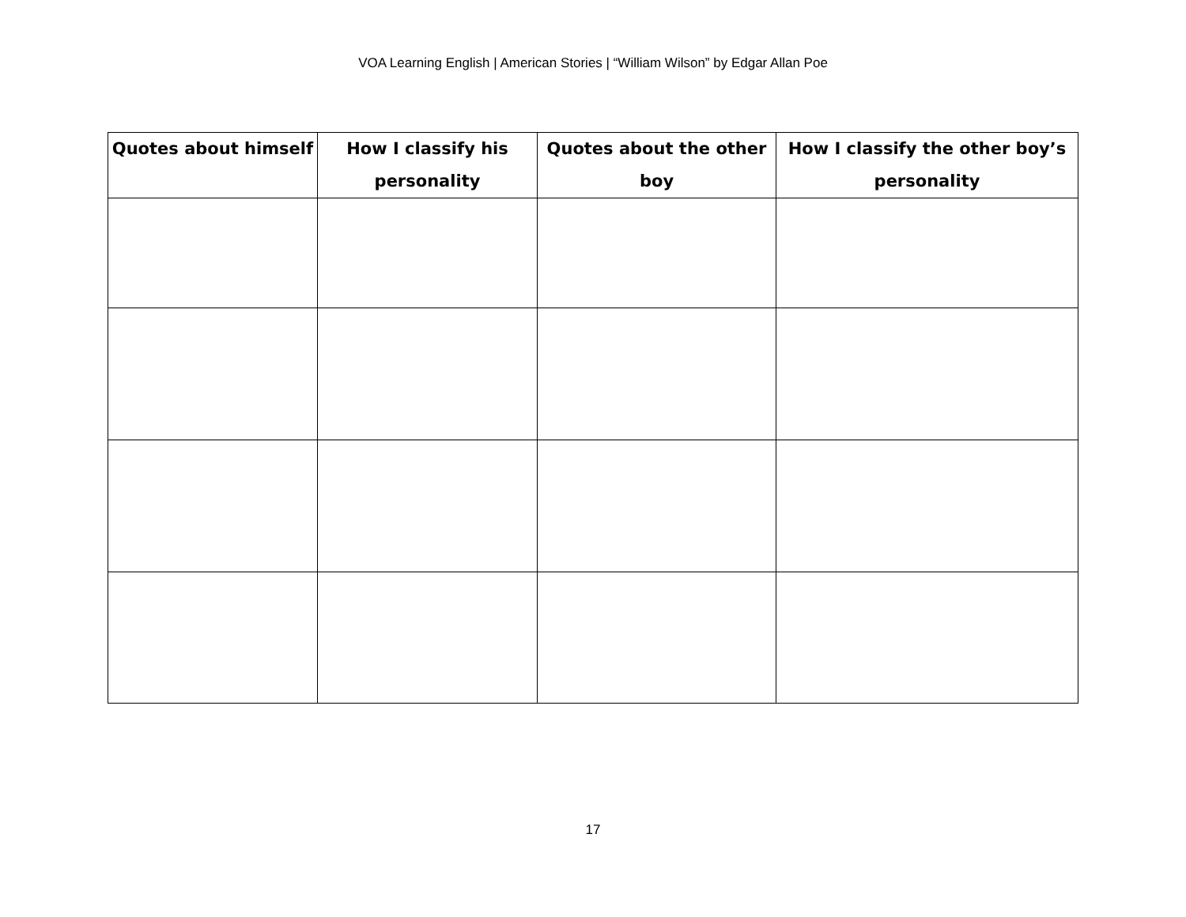VOA Learning English | American Stories | “William Wilson” by Edgar Allan Poe
| Quotes about himself | How I classify his personality | Quotes about the other boy | How I classify the other boy’s personality |
| --- | --- | --- | --- |
17